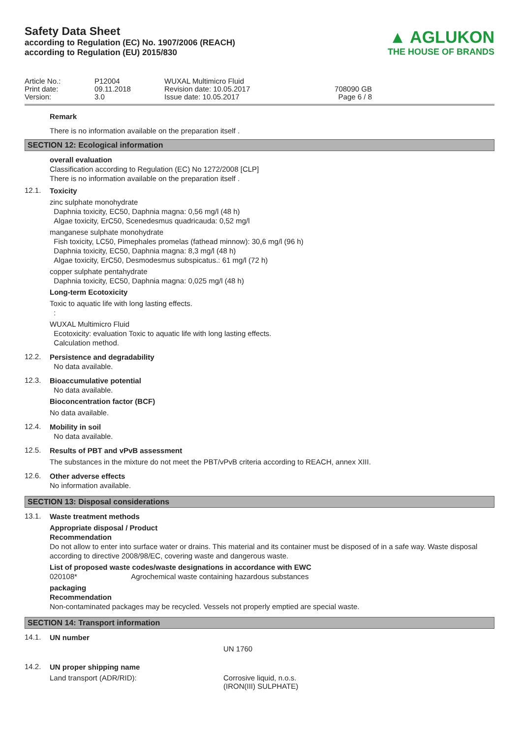Safety Data Sheet
according to Regulation (EC) No. 1907/2006 (REACH)
according to Regulation (EU) 2015/830
▲ AGLUKON
THE HOUSE OF BRANDS
Article No.:
Print date:
Version:
P12004
09.11.2018
3.0
WUXAL Multimicro Fluid
Revision date: 10.05.2017
Issue date: 10.05.2017
708090 GB
Page 6 / 8
Remark
There is no information available on the preparation itself .
SECTION 12: Ecological information
overall evaluation
Classification according to Regulation (EC) No 1272/2008 [CLP]
There is no information available on the preparation itself .
12.1.
Toxicity
zinc sulphate monohydrate
Daphnia toxicity, EC50, Daphnia magna: 0,56 mg/l (48 h)
Algae toxicity, ErC50, Scenedesmus quadricauda: 0,52 mg/l
manganese sulphate monohydrate
Fish toxicity, LC50, Pimephales promelas (fathead minnow): 30,6 mg/l (96 h)
Daphnia toxicity, EC50, Daphnia magna: 8,3 mg/l (48 h)
Algae toxicity, ErC50, Desmodesmus subspicatus.: 61 mg/l (72 h)
copper sulphate pentahydrate
Daphnia toxicity, EC50, Daphnia magna: 0,025 mg/l (48 h)
Long-term Ecotoxicity
Toxic to aquatic life with long lasting effects.
:
WUXAL Multimicro Fluid
Ecotoxicity: evaluation Toxic to aquatic life with long lasting effects.
Calculation method.
12.2.
Persistence and degradability
No data available.
12.3.
Bioaccumulative potential
No data available.
Bioconcentration factor (BCF)
No data available.
12.4.
Mobility in soil
No data available.
12.5.
Results of PBT and vPvB assessment
The substances in the mixture do not meet the PBT/vPvB criteria according to REACH, annex XIII.
12.6.
Other adverse effects
No information available.
SECTION 13: Disposal considerations
13.1.
Waste treatment methods
Appropriate disposal / Product
Recommendation
Do not allow to enter into surface water or drains. This material and its container must be disposed of in a safe way. Waste disposal according to directive 2008/98/EC, covering waste and dangerous waste.
List of proposed waste codes/waste designations in accordance with EWC
020108* Agrochemical waste containing hazardous substances
packaging
Recommendation
Non-contaminated packages may be recycled. Vessels not properly emptied are special waste.
SECTION 14: Transport information
14.1.
UN number
UN 1760
14.2.
UN proper shipping name
Land transport (ADR/RID): Corrosive liquid, n.o.s.
(IRON(III) SULPHATE)